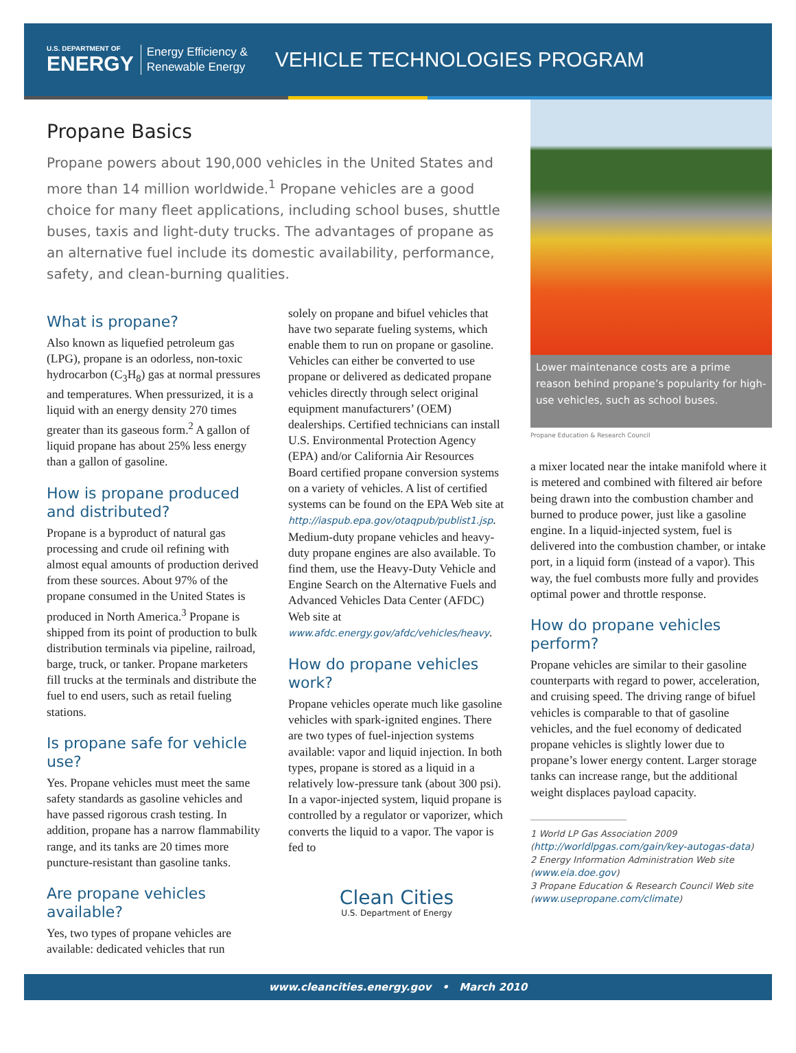U.S. DEPARTMENT OF
ENERGY
Energy Efficiency &
Renewable Energy
VEHICLE TECHNOLOGIES PROGRAM
Propane Basics
Propane powers about 190,000 vehicles in the United States and more than 14 million worldwide.<sup>1</sup> Propane vehicles are a good choice for many fleet applications, including school buses, shuttle buses, taxis and light-duty trucks. The advantages of propane as an alternative fuel include its domestic availability, performance, safety, and clean-burning qualities.
What is propane?
Also known as liquefied petroleum gas (LPG), propane is an odorless, non-toxic hydrocarbon (C<sub>3</sub>H<sub>8</sub>) gas at normal pressures and temperatures. When pressurized, it is a liquid with an energy density 270 times greater than its gaseous form.<sup>2</sup> A gallon of liquid propane has about 25% less energy than a gallon of gasoline.
How is propane produced and distributed?
Propane is a byproduct of natural gas processing and crude oil refining with almost equal amounts of production derived from these sources. About 97% of the propane consumed in the United States is produced in North America.<sup>3</sup> Propane is shipped from its point of production to bulk distribution terminals via pipeline, railroad, barge, truck, or tanker. Propane marketers fill trucks at the terminals and distribute the fuel to end users, such as retail fueling stations.
Is propane safe for vehicle use?
Yes. Propane vehicles must meet the same safety standards as gasoline vehicles and have passed rigorous crash testing. In addition, propane has a narrow flammability range, and its tanks are 20 times more puncture-resistant than gasoline tanks.
Are propane vehicles available?
Yes, two types of propane vehicles are available: dedicated vehicles that run
solely on propane and bifuel vehicles that have two separate fueling systems, which enable them to run on propane or gasoline. Vehicles can either be converted to use propane or delivered as dedicated propane vehicles directly through select original equipment manufacturers’ (OEM) dealerships. Certified technicians can install U.S. Environmental Protection Agency (EPA) and/or California Air Resources Board certified propane conversion systems on a variety of vehicles. A list of certified systems can be found on the EPA Web site at http://iaspub.epa.gov/otaqpub/publist1.jsp. Medium-duty propane vehicles and heavy-duty propane engines are also available. To find them, use the Heavy-Duty Vehicle and Engine Search on the Alternative Fuels and Advanced Vehicles Data Center (AFDC) Web site at www.afdc.energy.gov/afdc/vehicles/heavy.
How do propane vehicles work?
Propane vehicles operate much like gasoline vehicles with spark-ignited engines. There are two types of fuel-injection systems available: vapor and liquid injection. In both types, propane is stored as a liquid in a relatively low-pressure tank (about 300 psi). In a vapor-injected system, liquid propane is controlled by a regulator or vaporizer, which converts the liquid to a vapor. The vapor is fed to
Clean Cities
U.S. Department of Energy
Lower maintenance costs are a prime reason behind propane’s popularity for high-use vehicles, such as school buses.
Propane Education & Research Council
a mixer located near the intake manifold where it is metered and combined with filtered air before being drawn into the combustion chamber and burned to produce power, just like a gasoline engine. In a liquid-injected system, fuel is delivered into the combustion chamber, or intake port, in a liquid form (instead of a vapor). This way, the fuel combusts more fully and provides optimal power and throttle response.
How do propane vehicles perform?
Propane vehicles are similar to their gasoline counterparts with regard to power, acceleration, and cruising speed. The driving range of bifuel vehicles is comparable to that of gasoline vehicles, and the fuel economy of dedicated propane vehicles is slightly lower due to propane’s lower energy content. Larger storage tanks can increase range, but the additional weight displaces payload capacity.
1 World LP Gas Association 2009 (http://worldlpgas.com/gain/key-autogas-data)
2 Energy Information Administration Web site (www.eia.doe.gov)
3 Propane Education & Research Council Web site (www.usepropane.com/climate)
www.cleancities.energy.gov • March 2010